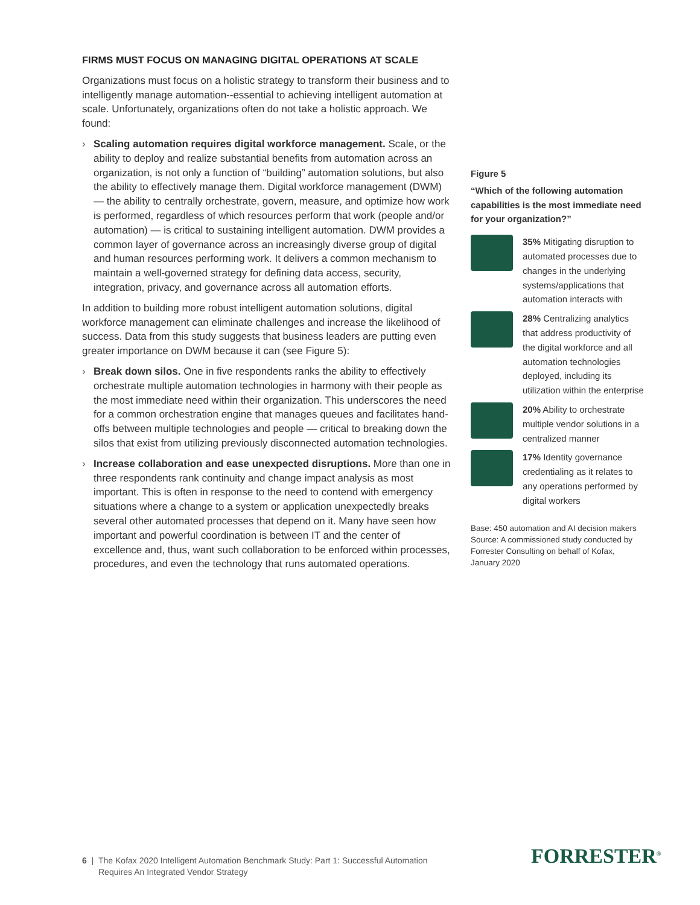FIRMS MUST FOCUS ON MANAGING DIGITAL OPERATIONS AT SCALE
Organizations must focus on a holistic strategy to transform their business and to intelligently manage automation--essential to achieving intelligent automation at scale. Unfortunately, organizations often do not take a holistic approach. We found:
› Scaling automation requires digital workforce management. Scale, or the ability to deploy and realize substantial benefits from automation across an organization, is not only a function of “building” automation solutions, but also the ability to effectively manage them. Digital workforce management (DWM) — the ability to centrally orchestrate, govern, measure, and optimize how work is performed, regardless of which resources perform that work (people and/or automation) — is critical to sustaining intelligent automation. DWM provides a common layer of governance across an increasingly diverse group of digital and human resources performing work. It delivers a common mechanism to maintain a well-governed strategy for defining data access, security, integration, privacy, and governance across all automation efforts.
In addition to building more robust intelligent automation solutions, digital workforce management can eliminate challenges and increase the likelihood of success. Data from this study suggests that business leaders are putting even greater importance on DWM because it can (see Figure 5):
› Break down silos. One in five respondents ranks the ability to effectively orchestrate multiple automation technologies in harmony with their people as the most immediate need within their organization. This underscores the need for a common orchestration engine that manages queues and facilitates hand-offs between multiple technologies and people — critical to breaking down the silos that exist from utilizing previously disconnected automation technologies.
› Increase collaboration and ease unexpected disruptions. More than one in three respondents rank continuity and change impact analysis as most important. This is often in response to the need to contend with emergency situations where a change to a system or application unexpectedly breaks several other automated processes that depend on it. Many have seen how important and powerful coordination is between IT and the center of excellence and, thus, want such collaboration to be enforced within processes, procedures, and even the technology that runs automated operations.
Figure 5
“Which of the following automation capabilities is the most immediate need for your organization?”
35% Mitigating disruption to automated processes due to changes in the underlying systems/applications that automation interacts with
28% Centralizing analytics that address productivity of the digital workforce and all automation technologies deployed, including its utilization within the enterprise
20% Ability to orchestrate multiple vendor solutions in a centralized manner
17% Identity governance credentialing as it relates to any operations performed by digital workers
Base: 450 automation and AI decision makers
Source: A commissioned study conducted by Forrester Consulting on behalf of Kofax, January 2020
6 | The Kofax 2020 Intelligent Automation Benchmark Study: Part 1: Successful Automation
Requires An Integrated Vendor Strategy
FORRESTER<sup>®</sup>